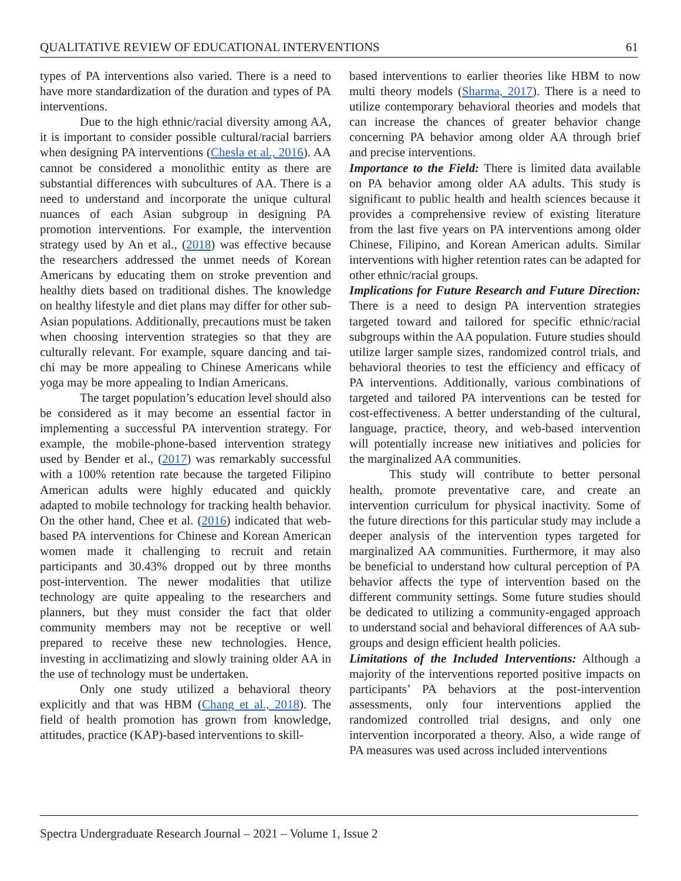QUALITATIVE REVIEW OF EDUCATIONAL INTERVENTIONS 61
types of PA interventions also varied. There is a need to have more standardization of the duration and types of PA interventions.
Due to the high ethnic/racial diversity among AA, it is important to consider possible cultural/racial barriers when designing PA interventions (Chesla et al., 2016). AA cannot be considered a monolithic entity as there are substantial differences with subcultures of AA. There is a need to understand and incorporate the unique cultural nuances of each Asian subgroup in designing PA promotion interventions. For example, the intervention strategy used by An et al., (2018) was effective because the researchers addressed the unmet needs of Korean Americans by educating them on stroke prevention and healthy diets based on traditional dishes. The knowledge on healthy lifestyle and diet plans may differ for other sub-Asian populations. Additionally, precautions must be taken when choosing intervention strategies so that they are culturally relevant. For example, square dancing and tai-chi may be more appealing to Chinese Americans while yoga may be more appealing to Indian Americans.
The target population’s education level should also be considered as it may become an essential factor in implementing a successful PA intervention strategy. For example, the mobile-phone-based intervention strategy used by Bender et al., (2017) was remarkably successful with a 100% retention rate because the targeted Filipino American adults were highly educated and quickly adapted to mobile technology for tracking health behavior. On the other hand, Chee et al. (2016) indicated that web-based PA interventions for Chinese and Korean American women made it challenging to recruit and retain participants and 30.43% dropped out by three months post-intervention. The newer modalities that utilize technology are quite appealing to the researchers and planners, but they must consider the fact that older community members may not be receptive or well prepared to receive these new technologies. Hence, investing in acclimatizing and slowly training older AA in the use of technology must be undertaken.
Only one study utilized a behavioral theory explicitly and that was HBM (Chang et al., 2018). The field of health promotion has grown from knowledge, attitudes, practice (KAP)-based interventions to skill-
based interventions to earlier theories like HBM to now multi theory models (Sharma, 2017). There is a need to utilize contemporary behavioral theories and models that can increase the chances of greater behavior change concerning PA behavior among older AA through brief and precise interventions.
Importance to the Field: There is limited data available on PA behavior among older AA adults. This study is significant to public health and health sciences because it provides a comprehensive review of existing literature from the last five years on PA interventions among older Chinese, Filipino, and Korean American adults. Similar interventions with higher retention rates can be adapted for other ethnic/racial groups.
Implications for Future Research and Future Direction: There is a need to design PA intervention strategies targeted toward and tailored for specific ethnic/racial subgroups within the AA population. Future studies should utilize larger sample sizes, randomized control trials, and behavioral theories to test the efficiency and efficacy of PA interventions. Additionally, various combinations of targeted and tailored PA interventions can be tested for cost-effectiveness. A better understanding of the cultural, language, practice, theory, and web-based intervention will potentially increase new initiatives and policies for the marginalized AA communities.
This study will contribute to better personal health, promote preventative care, and create an intervention curriculum for physical inactivity. Some of the future directions for this particular study may include a deeper analysis of the intervention types targeted for marginalized AA communities. Furthermore, it may also be beneficial to understand how cultural perception of PA behavior affects the type of intervention based on the different community settings. Some future studies should be dedicated to utilizing a community-engaged approach to understand social and behavioral differences of AA sub-groups and design efficient health policies.
Limitations of the Included Interventions: Although a majority of the interventions reported positive impacts on participants’ PA behaviors at the post-intervention assessments, only four interventions applied the randomized controlled trial designs, and only one intervention incorporated a theory. Also, a wide range of PA measures was used across included interventions
Spectra Undergraduate Research Journal – 2021 – Volume 1, Issue 2